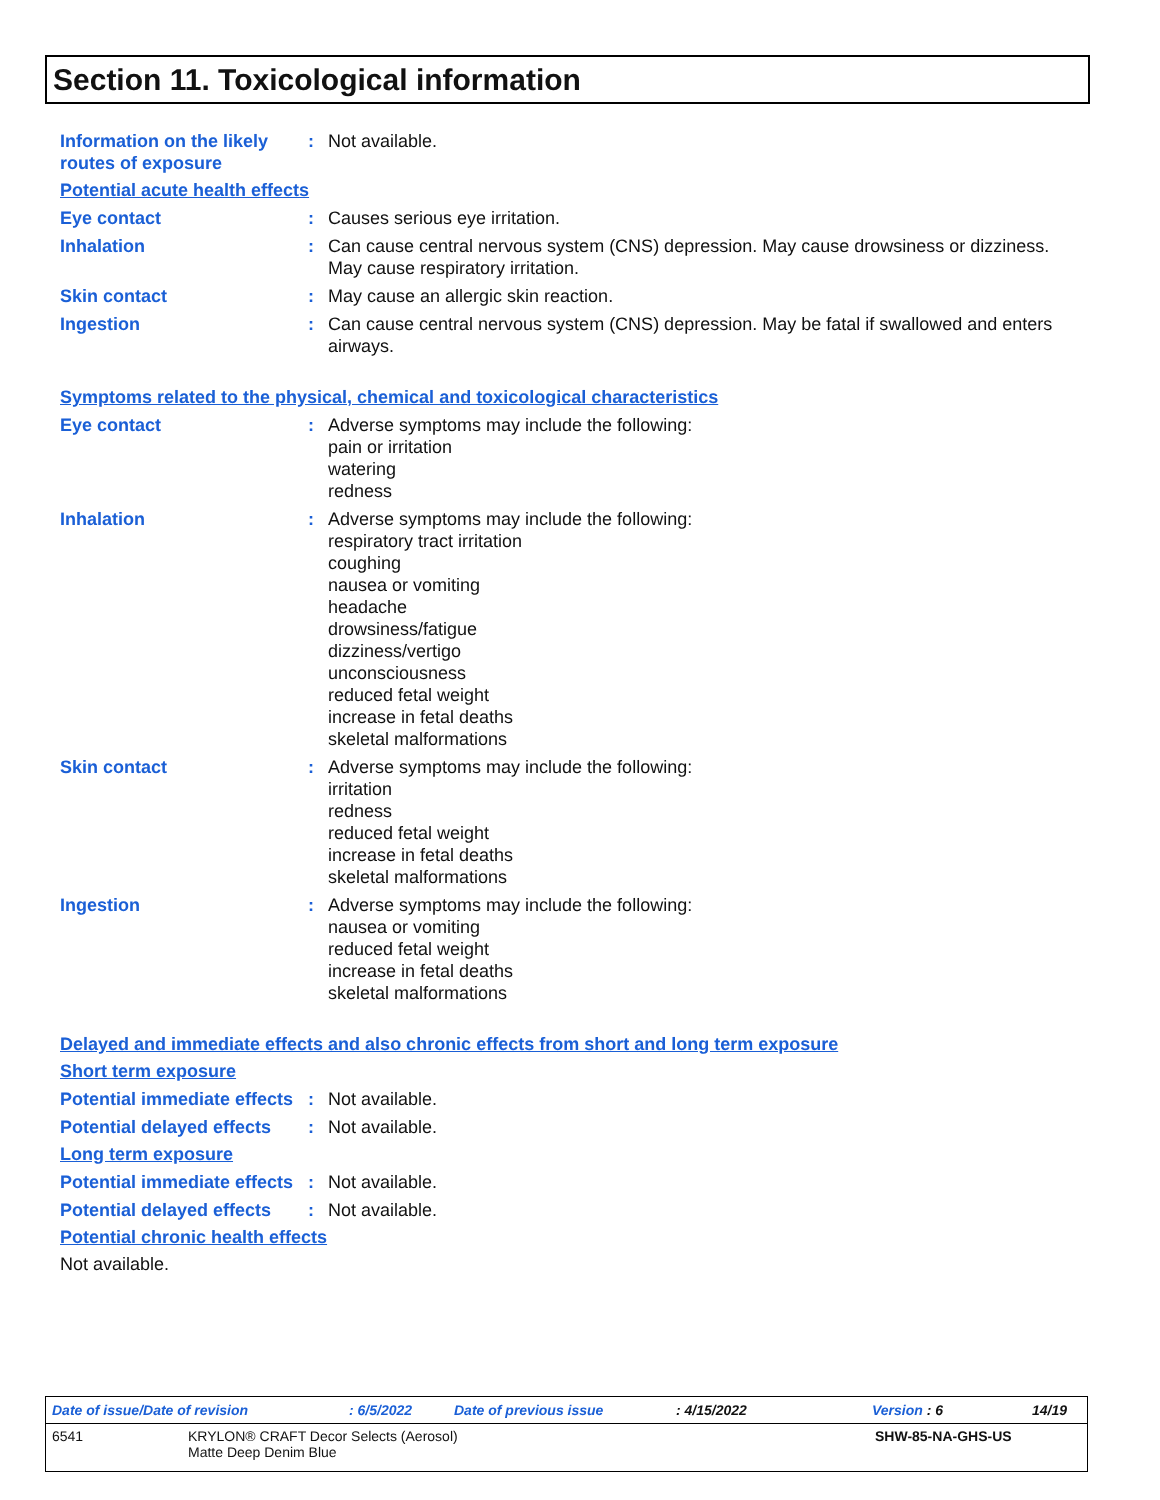Section 11. Toxicological information
Information on the likely routes of exposure
: Not available.
Potential acute health effects
Eye contact : Causes serious eye irritation.
Inhalation : Can cause central nervous system (CNS) depression. May cause drowsiness or dizziness. May cause respiratory irritation.
Skin contact : May cause an allergic skin reaction.
Ingestion : Can cause central nervous system (CNS) depression. May be fatal if swallowed and enters airways.
Symptoms related to the physical, chemical and toxicological characteristics
Eye contact : Adverse symptoms may include the following:
pain or irritation
watering
redness
Inhalation : Adverse symptoms may include the following:
respiratory tract irritation
coughing
nausea or vomiting
headache
drowsiness/fatigue
dizziness/vertigo
unconsciousness
reduced fetal weight
increase in fetal deaths
skeletal malformations
Skin contact : Adverse symptoms may include the following:
irritation
redness
reduced fetal weight
increase in fetal deaths
skeletal malformations
Ingestion : Adverse symptoms may include the following:
nausea or vomiting
reduced fetal weight
increase in fetal deaths
skeletal malformations
Delayed and immediate effects and also chronic effects from short and long term exposure
Short term exposure
Potential immediate effects
: Not available.
Potential delayed effects
: Not available.
Long term exposure
Potential immediate effects
: Not available.
Potential delayed effects
: Not available.
Potential chronic health effects
Not available.
Date of issue/Date of revision: 6/5/2022 Date of previous issue: 4/15/2022 Version : 6 14/19
6541 KRYLON® CRAFT Decor Selects (Aerosol)
Matte Deep Denim Blue SHW-85-NA-GHS-US